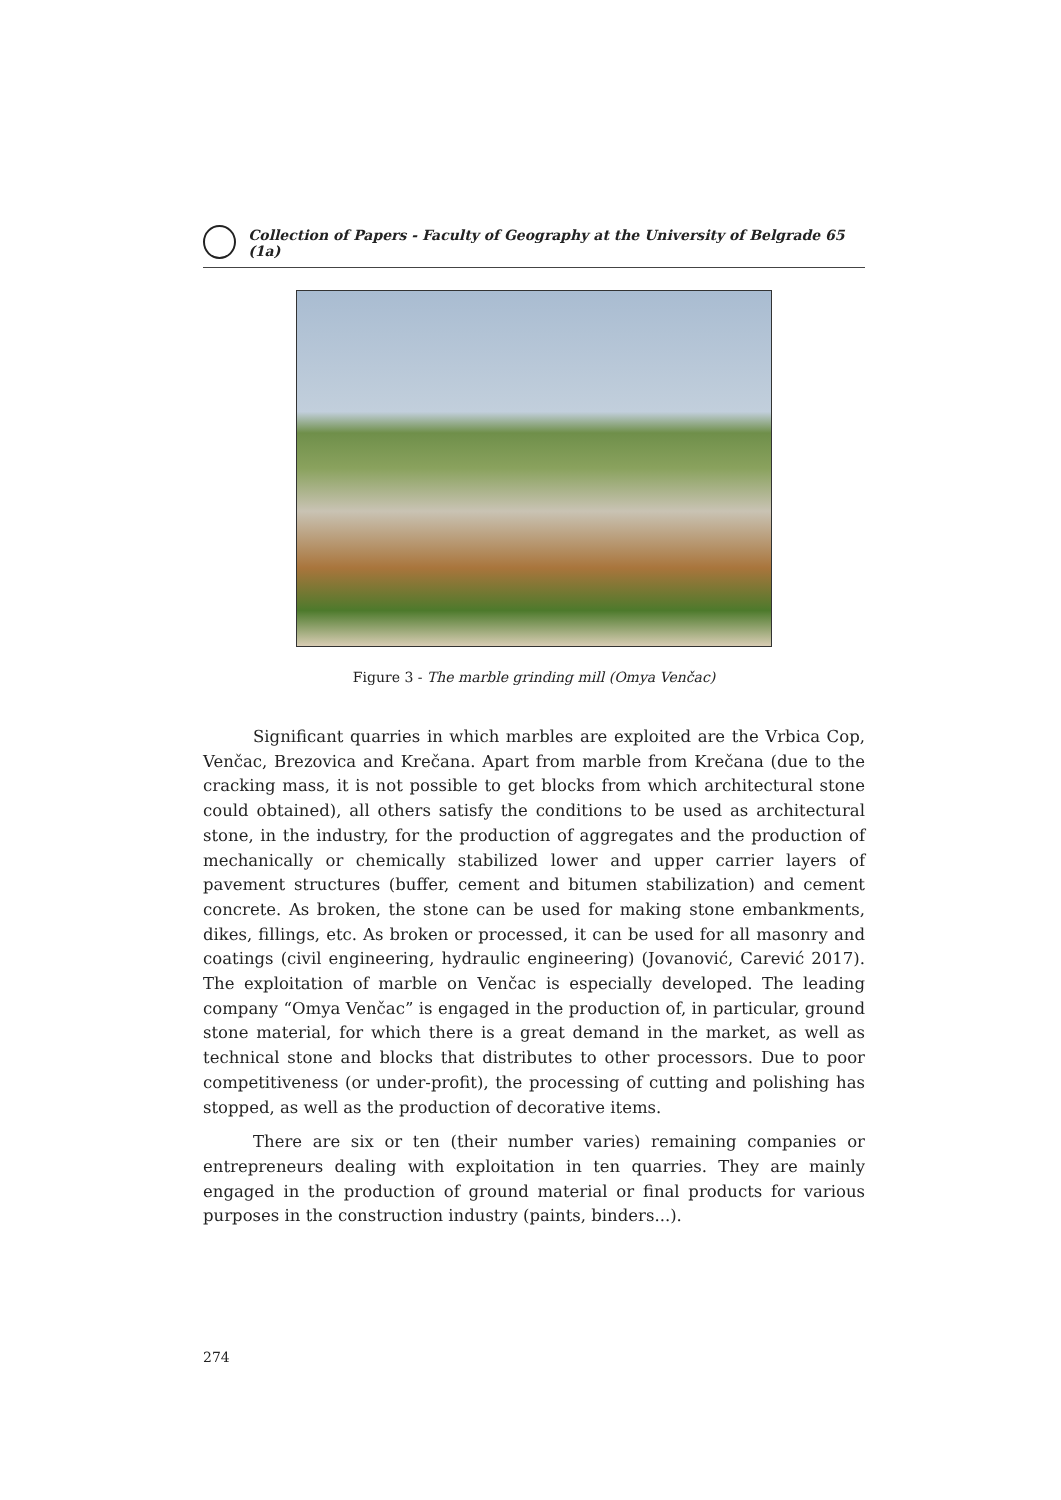Collection of Papers - Faculty of Geography at the University of Belgrade 65 (1a)
Figure 3 - The marble grinding mill (Omya Venčac)
Significant quarries in which marbles are exploited are the Vrbica Cop, Venčac, Brezovica and Krečana. Apart from marble from Krečana (due to the cracking mass, it is not possible to get blocks from which architectural stone could obtained), all others satisfy the conditions to be used as architectural stone, in the industry, for the production of aggregates and the production of mechanically or chemically stabilized lower and upper carrier layers of pavement structures (buffer, cement and bitumen stabilization) and cement concrete. As broken, the stone can be used for making stone embankments, dikes, fillings, etc. As broken or processed, it can be used for all masonry and coatings (civil engineering, hydraulic engineering) (Jovanović, Carević 2017). The exploitation of marble on Venčac is especially developed. The leading company “Omya Venčac” is engaged in the production of, in particular, ground stone material, for which there is a great demand in the market, as well as technical stone and blocks that distributes to other processors. Due to poor competitiveness (or under-profit), the processing of cutting and polishing has stopped, as well as the production of decorative items.
There are six or ten (their number varies) remaining companies or entrepreneurs dealing with exploitation in ten quarries. They are mainly engaged in the production of ground material or final products for various purposes in the construction industry (paints, binders...).
274